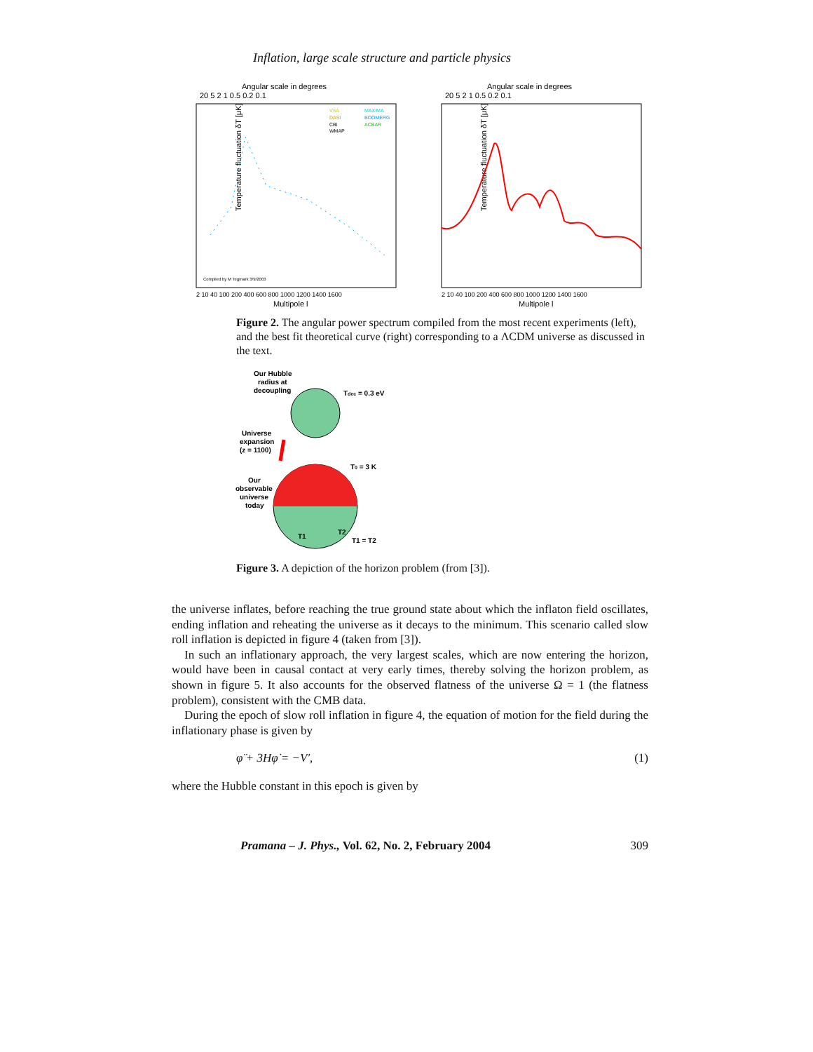Inflation, large scale structure and particle physics
Angular scale in degrees
20 5 2 1 0.5 0.2 0.1
Temperature fluctuation δT [μK]
2 10 40 100 200 400 600 800 1000 1200 1400 1600
Multipole l
VSA
MAXIMA
DASI
BOOMERG
CBI
ACBAR
WMAP
Compiled by M Tegmark 3/9/2003
Angular scale in degrees
20 5 2 1 0.5 0.2 0.1
Temperature fluctuation δT [μK]
2 10 40 100 200 400 600 800 1000 1200 1400 1600
Multipole l
Figure 2. The angular power spectrum compiled from the most recent experiments (left), and the best fit theoretical curve (right) corresponding to a ΛCDM universe as discussed in the text.
Our Hubble
radius at
decoupling
Tdec = 0.3 eV
Universe
expansion
(z = 1100)
T0 = 3 K
Our
observable
universe
today
T1
T2
T1 = T2
Figure 3. A depiction of the horizon problem (from [3]).
the universe inflates, before reaching the true ground state about which the inflaton field oscillates, ending inflation and reheating the universe as it decays to the minimum. This scenario called slow roll inflation is depicted in figure 4 (taken from [3]).
In such an inflationary approach, the very largest scales, which are now entering the horizon, would have been in causal contact at very early times, thereby solving the horizon problem, as shown in figure 5. It also accounts for the observed flatness of the universe Ω = 1 (the flatness problem), consistent with the CMB data.
During the epoch of slow roll inflation in figure 4, the equation of motion for the field during the inflationary phase is given by
φ̈ + 3Hφ̇ = −V′, (1)
where the Hubble constant in this epoch is given by
Pramana – J. Phys., Vol. 62, No. 2, February 2004 309